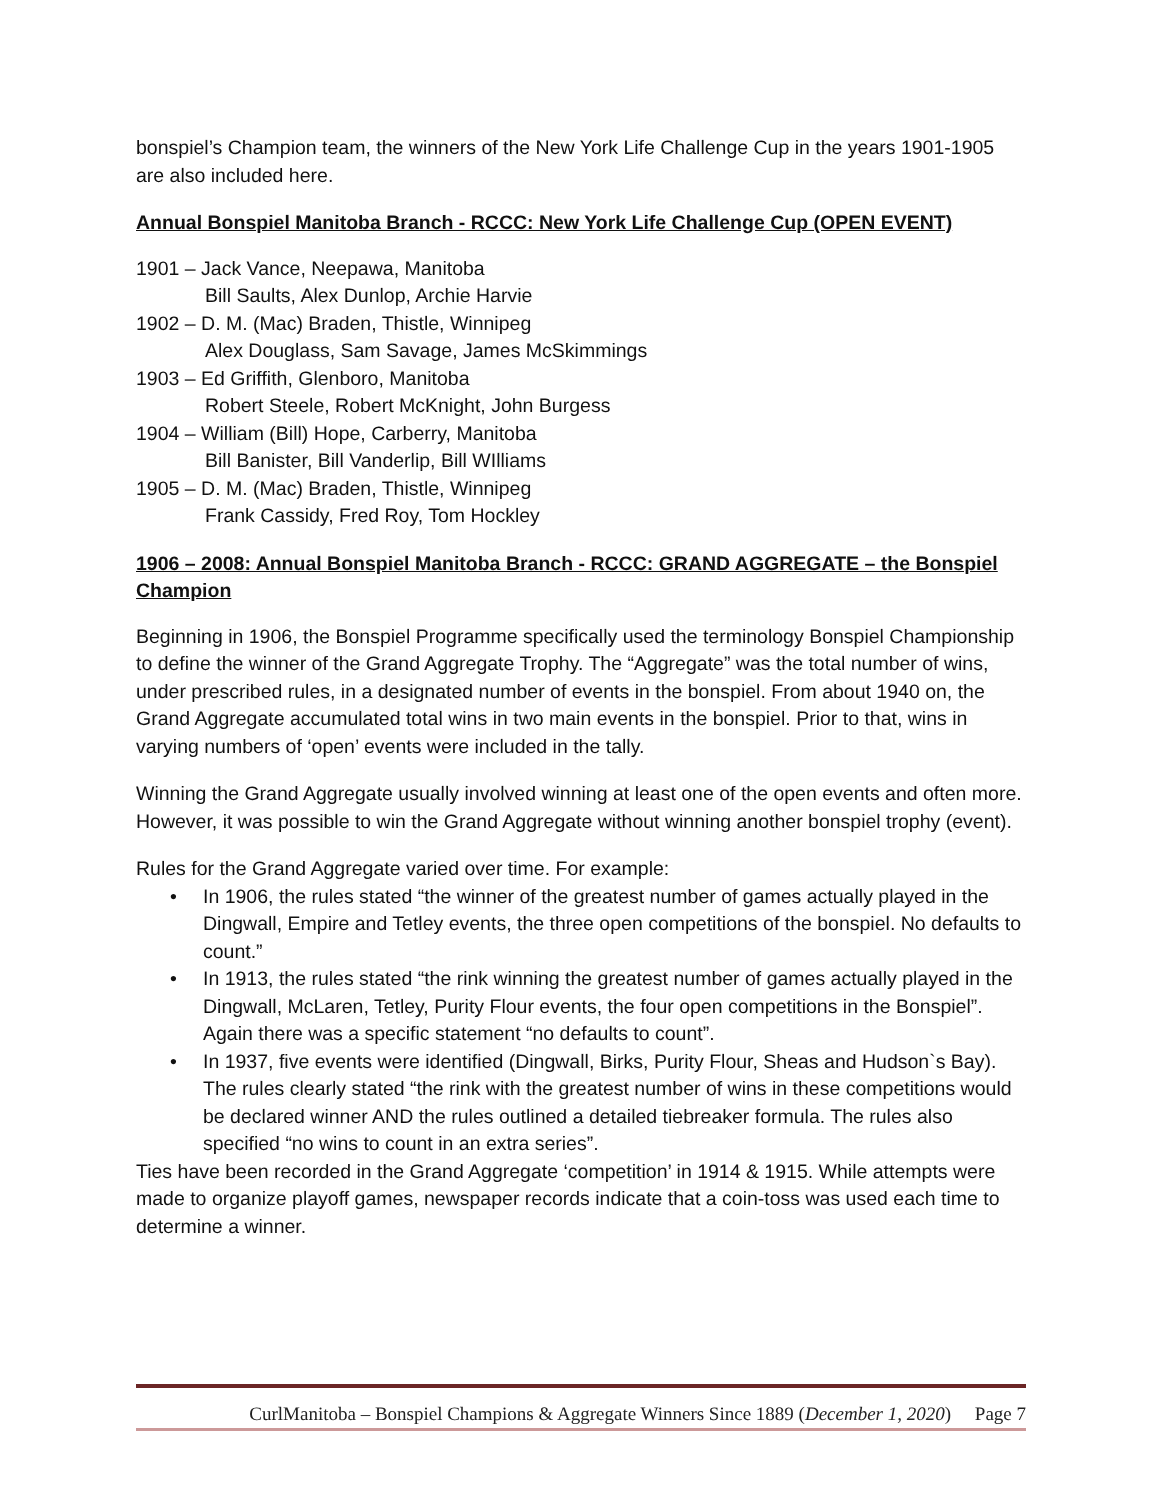bonspiel’s Champion team, the winners of the New York Life Challenge Cup in the years 1901-1905 are also included here.
Annual Bonspiel Manitoba Branch - RCCC: New York Life Challenge Cup (OPEN EVENT)
1901 – Jack Vance, Neepawa, Manitoba
Bill Saults, Alex Dunlop, Archie Harvie
1902 – D. M. (Mac) Braden, Thistle, Winnipeg
Alex Douglass, Sam Savage, James McSkimmings
1903 – Ed Griffith, Glenboro, Manitoba
Robert Steele, Robert McKnight, John Burgess
1904 – William (Bill) Hope, Carberry, Manitoba
Bill Banister, Bill Vanderlip, Bill WIlliams
1905 – D. M. (Mac) Braden, Thistle, Winnipeg
Frank Cassidy, Fred Roy, Tom Hockley
1906 – 2008: Annual Bonspiel Manitoba Branch - RCCC: GRAND AGGREGATE – the Bonspiel Champion
Beginning in 1906, the Bonspiel Programme specifically used the terminology Bonspiel Championship to define the winner of the Grand Aggregate Trophy. The “Aggregate” was the total number of wins, under prescribed rules, in a designated number of events in the bonspiel. From about 1940 on, the Grand Aggregate accumulated total wins in two main events in the bonspiel. Prior to that, wins in varying numbers of ‘open’ events were included in the tally.
Winning the Grand Aggregate usually involved winning at least one of the open events and often more. However, it was possible to win the Grand Aggregate without winning another bonspiel trophy (event).
Rules for the Grand Aggregate varied over time. For example:
• In 1906, the rules stated “the winner of the greatest number of games actually played in the Dingwall, Empire and Tetley events, the three open competitions of the bonspiel. No defaults to count.”
• In 1913, the rules stated “the rink winning the greatest number of games actually played in the Dingwall, McLaren, Tetley, Purity Flour events, the four open competitions in the Bonspiel”. Again there was a specific statement “no defaults to count”.
• In 1937, five events were identified (Dingwall, Birks, Purity Flour, Sheas and Hudson`s Bay). The rules clearly stated “the rink with the greatest number of wins in these competitions would be declared winner AND the rules outlined a detailed tiebreaker formula. The rules also specified “no wins to count in an extra series”.
Ties have been recorded in the Grand Aggregate ‘competition’ in 1914 & 1915. While attempts were made to organize playoff games, newspaper records indicate that a coin-toss was used each time to determine a winner.
CurlManitoba – Bonspiel Champions & Aggregate Winners Since 1889 (December 1, 2020) Page 7